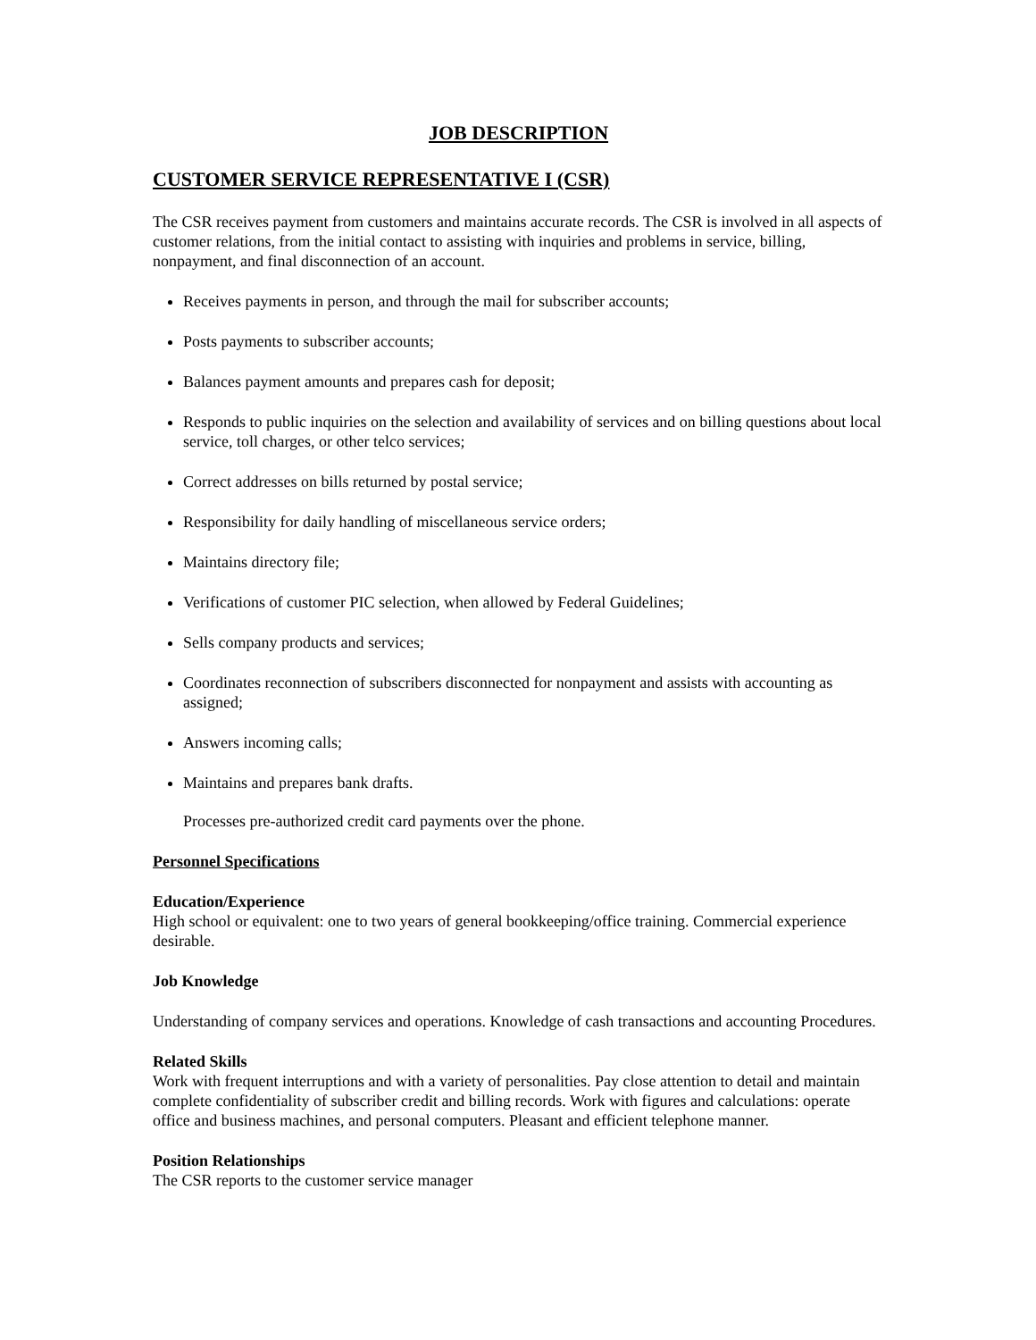JOB DESCRIPTION
CUSTOMER SERVICE REPRESENTATIVE I (CSR)
The CSR receives payment from customers and maintains accurate records. The CSR is involved in all aspects of customer relations, from the initial contact to assisting with inquiries and problems in service, billing, nonpayment, and final disconnection of an account.
Receives payments in person, and through the mail for subscriber accounts;
Posts payments to subscriber accounts;
Balances payment amounts and prepares cash for deposit;
Responds to public inquiries on the selection and availability of services and on billing questions about local service, toll charges, or other telco services;
Correct addresses on bills returned by postal service;
Responsibility for daily handling of miscellaneous service orders;
Maintains directory file;
Verifications of customer PIC selection, when allowed by Federal Guidelines;
Sells company products and services;
Coordinates reconnection of subscribers disconnected for nonpayment and assists with accounting as assigned;
Answers incoming calls;
Maintains and prepares bank drafts.
Processes pre-authorized credit card payments over the phone.
Personnel Specifications
Education/Experience
High school or equivalent: one to two years of general bookkeeping/office training. Commercial experience desirable.
Job Knowledge
Understanding of company services and operations. Knowledge of cash transactions and accounting Procedures.
Related Skills
Work with frequent interruptions and with a variety of personalities. Pay close attention to detail and maintain complete confidentiality of subscriber credit and billing records. Work with figures and calculations: operate office and business machines, and personal computers. Pleasant and efficient telephone manner.
Position Relationships
The CSR reports to the customer service manager